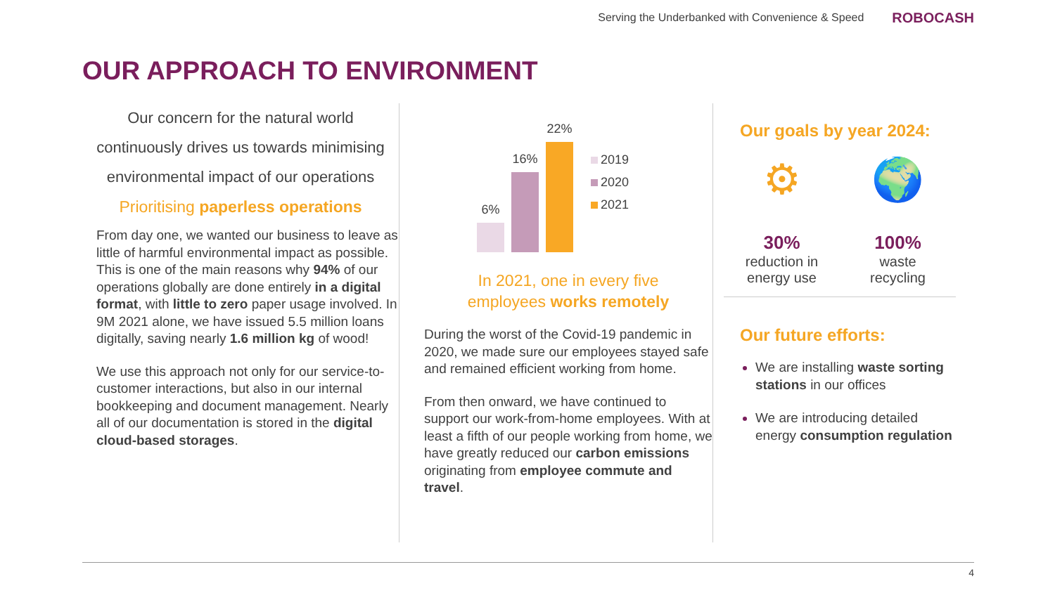Serving the Underbanked with Convenience & Speed ROBOCASH
OUR APPROACH TO ENVIRONMENT
Our concern for the natural world
continuously drives us towards minimising
environmental impact of our operations
Prioritising paperless operations
From day one, we wanted our business to leave as little of harmful environmental impact as possible. This is one of the main reasons why 94% of our operations globally are done entirely in a digital format, with little to zero paper usage involved. In 9M 2021 alone, we have issued 5.5 million loans digitally, saving nearly 1.6 million kg of wood!
We use this approach not only for our service-to-customer interactions, but also in our internal bookkeeping and document management. Nearly all of our documentation is stored in the digital cloud-based storages.
6%
16%
22%
2019
2020
2021
In 2021, one in every five
employees works remotely
During the worst of the Covid-19 pandemic in 2020, we made sure our employees stayed safe and remained efficient working from home.
From then onward, we have continued to support our work-from-home employees. With at least a fifth of our people working from home, we have greatly reduced our carbon emissions originating from employee commute and travel.
Our goals by year 2024:
⚙
30%
reduction in
energy use
🌍
100%
waste
recycling
Our future efforts:
We are installing waste sorting stations in our offices
We are introducing detailed energy consumption regulation
4